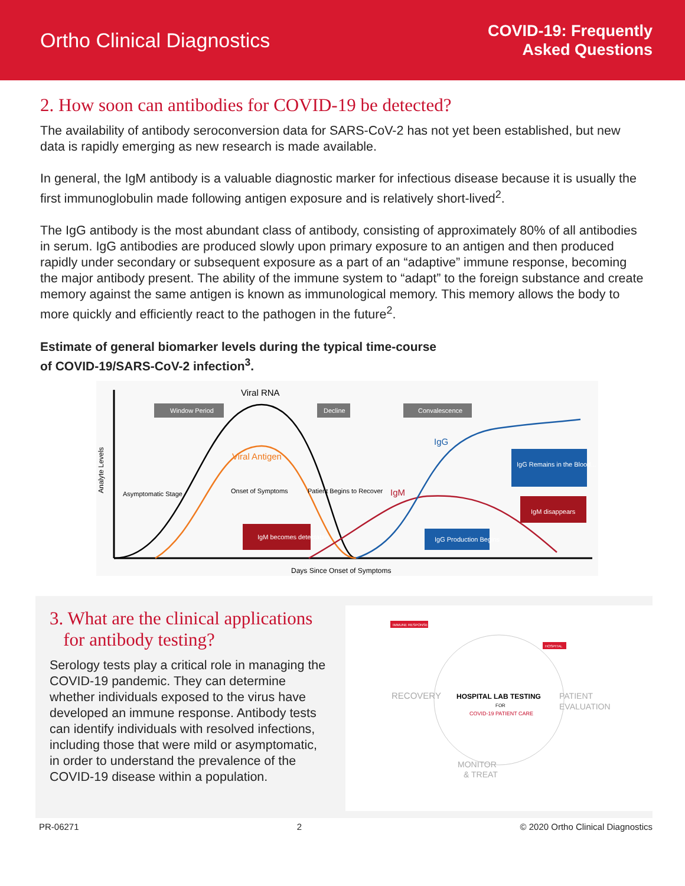Ortho Clinical Diagnostics
COVID-19: Frequently
Asked Questions
2. How soon can antibodies for COVID-19 be detected?
The availability of antibody seroconversion data for SARS-CoV-2 has not yet been established, but new data is rapidly emerging as new research is made available.
In general, the IgM antibody is a valuable diagnostic marker for infectious disease because it is usually the first immunoglobulin made following antigen exposure and is relatively short-lived<sup>2</sup>.
The IgG antibody is the most abundant class of antibody, consisting of approximately 80% of all antibodies in serum. IgG antibodies are produced slowly upon primary exposure to an antigen and then produced rapidly under secondary or subsequent exposure as a part of an “adaptive” immune response, becoming the major antibody present. The ability of the immune system to “adapt” to the foreign substance and create memory against the same antigen is known as immunological memory. This memory allows the body to more quickly and efficiently react to the pathogen in the future<sup>2</sup>.
Estimate of general biomarker levels during the typical time-course
of COVID-19/SARS-CoV-2 infection<sup>3</sup>.
Viral RNA
Viral Antigen
IgG
IgM
Window Period
Decline
Convalescence
Asymptomatic Stage
Onset of Symptoms
Patient Begins to Recover
IgM becomes detectable
IgG Production Begins
IgM disappears
IgG Remains in the Blood...
Days Since Onset of Symptoms
Analyte Levels
3. What are the clinical applications
for antibody testing?
Serology tests play a critical role in managing the COVID-19 pandemic. They can determine whether individuals exposed to the virus have developed an immune response. Antibody tests can identify individuals with resolved infections, including those that were mild or asymptomatic, in order to understand the prevalence of the COVID-19 disease within a population.
RECOVERY
HOSPITAL LAB TESTING
FOR
COVID-19 PATIENT CARE
PATIENT
EVALUATION
MONITOR
& TREAT
IMMUNE RESPONSE
HOSPITAL
PR-06271 2 © 2020 Ortho Clinical Diagnostics